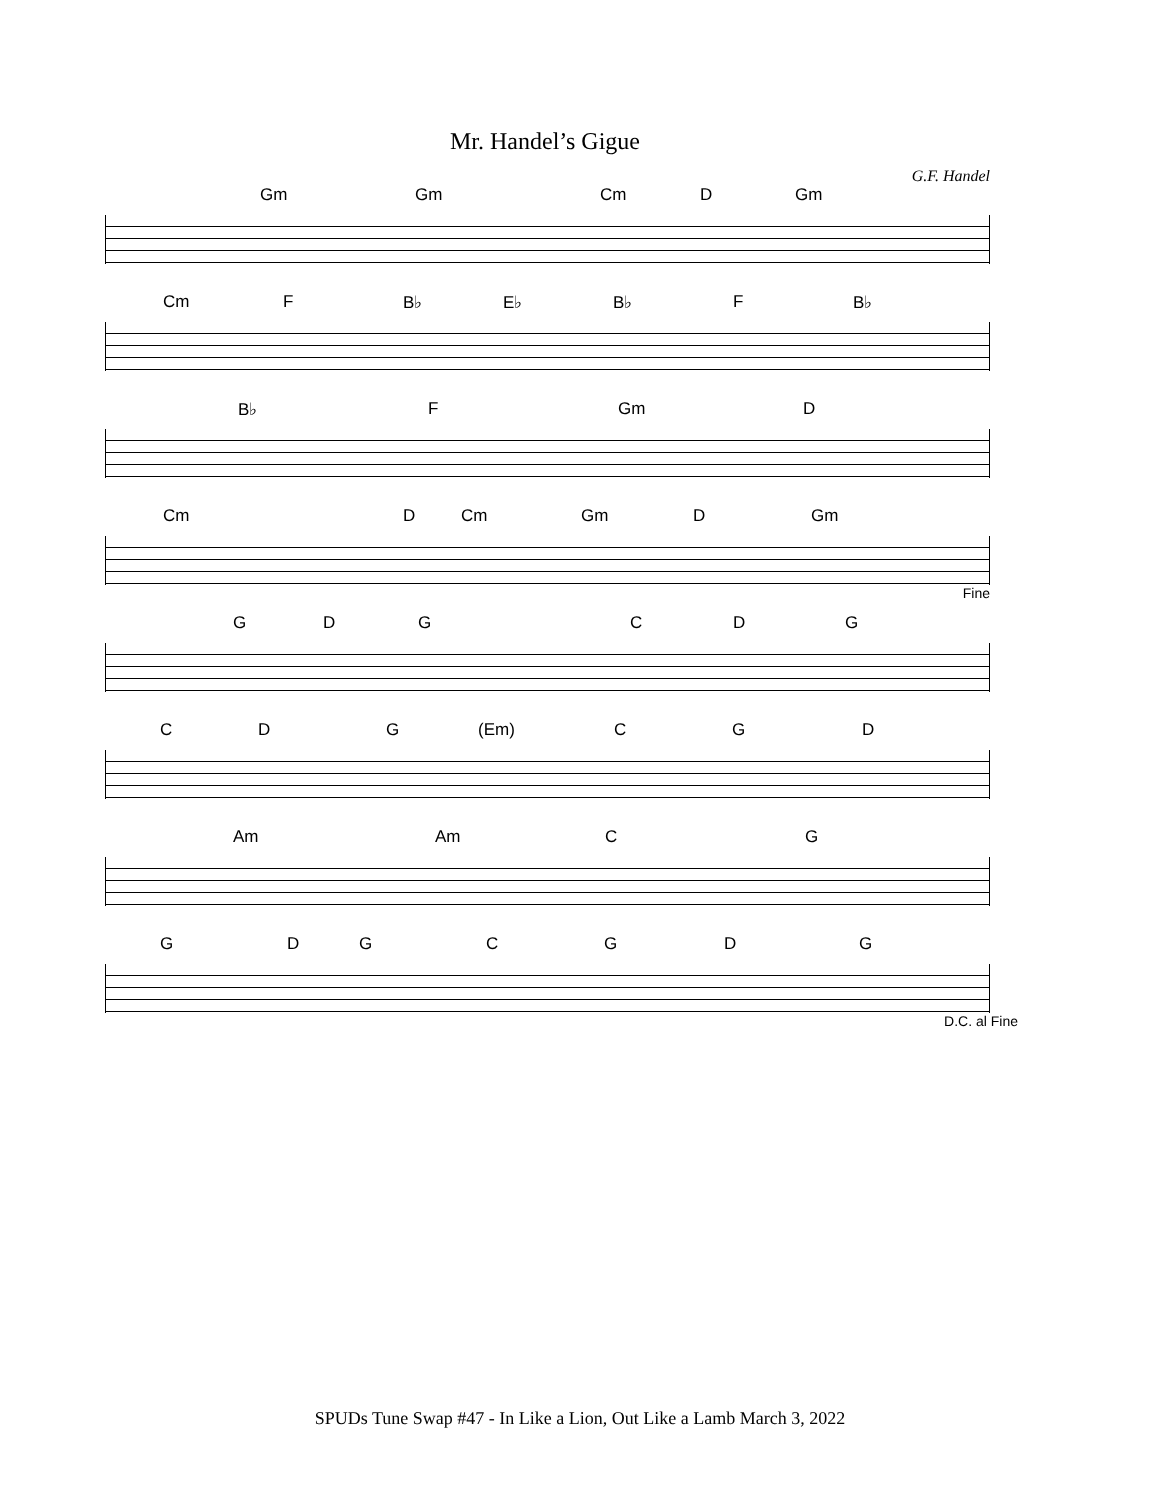Mr. Handel’s Gigue
G.F. Handel
Gm Gm Cm D Gm
Cm F B♭ E♭ B♭ F B♭
B♭ F Gm D
Cm D Cm Gm D Gm
Fine
GDGCDG
CDG (Em) CGD
Am Am CG
GDGCGDG
D.C. al Fine
SPUDs Tune Swap #47 - In Like a Lion, Out Like a Lamb March 3, 2022